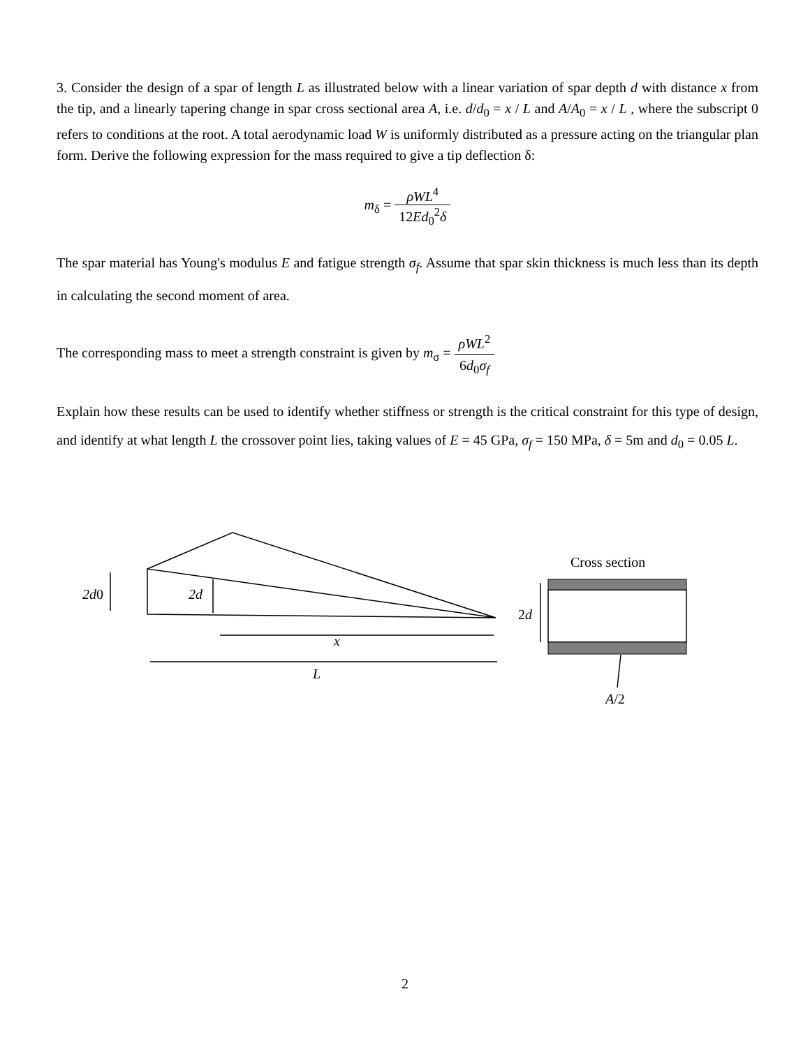3. Consider the design of a spar of length L as illustrated below with a linear variation of spar depth d with distance x from the tip, and a linearly tapering change in spar cross sectional area A, i.e. d/d<sub>0</sub> = x / L and A/A<sub>0</sub> = x / L , where the subscript 0 refers to conditions at the root. A total aerodynamic load W is uniformly distributed as a pressure acting on the triangular plan form. Derive the following expression for the mass required to give a tip deflection δ:
m<sub>δ</sub> = ρWL<sup>4</sup> 12Ed<sub>0</sub><sup>2</sup>δ
The spar material has Young's modulus E and fatigue strength σ<sub>f</sub>. Assume that spar skin thickness is much less than its depth in calculating the second moment of area.
The corresponding mass to meet a strength constraint is given by m<sub>σ</sub> = ρWL<sup>2</sup> 6d<sub>0</sub>σ<sub>f</sub>
Explain how these results can be used to identify whether stiffness or strength is the critical constraint for this type of design, and identify at what length L the crossover point lies, taking values of E = 45 GPa, σ<sub>f</sub> = 150 MPa, δ = 5m and d<sub>0</sub> = 0.05 L.
2d0
2d
x
L
Cross section
2d
A/2
2